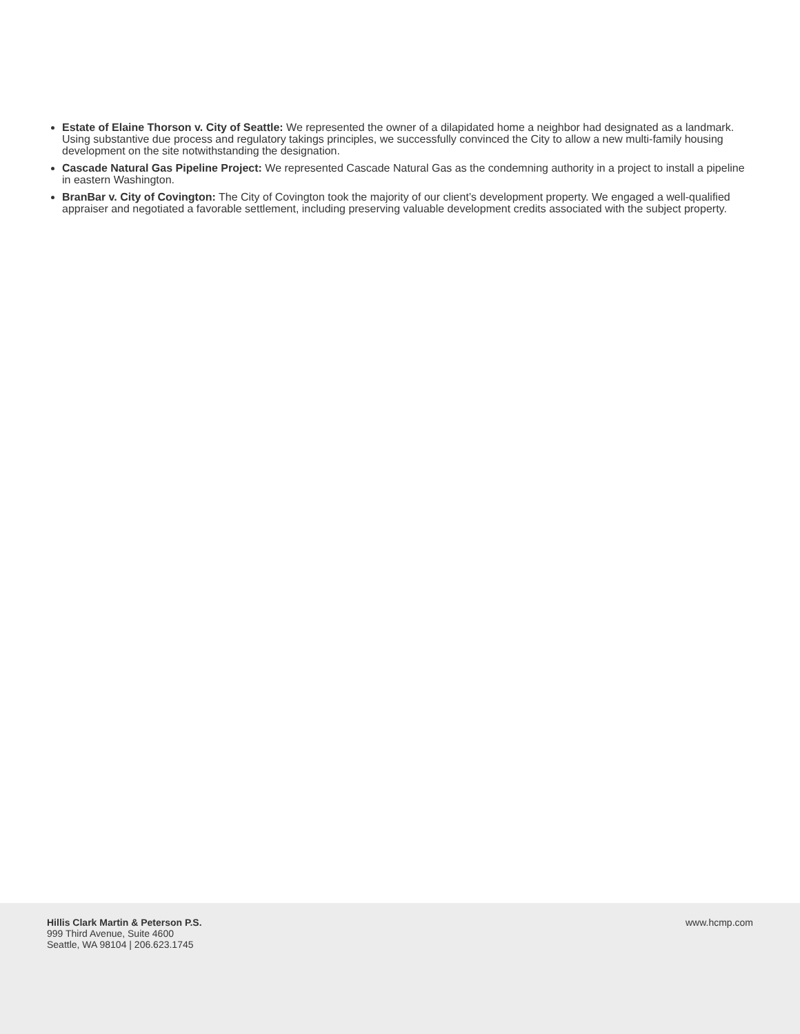Estate of Elaine Thorson v. City of Seattle: We represented the owner of a dilapidated home a neighbor had designated as a landmark. Using substantive due process and regulatory takings principles, we successfully convinced the City to allow a new multi-family housing development on the site notwithstanding the designation.
Cascade Natural Gas Pipeline Project: We represented Cascade Natural Gas as the condemning authority in a project to install a pipeline in eastern Washington.
BranBar v. City of Covington: The City of Covington took the majority of our client’s development property. We engaged a well-qualified appraiser and negotiated a favorable settlement, including preserving valuable development credits associated with the subject property.
Hillis Clark Martin & Peterson P.S.
999 Third Avenue, Suite 4600
Seattle, WA 98104 | 206.623.1745
www.hcmp.com